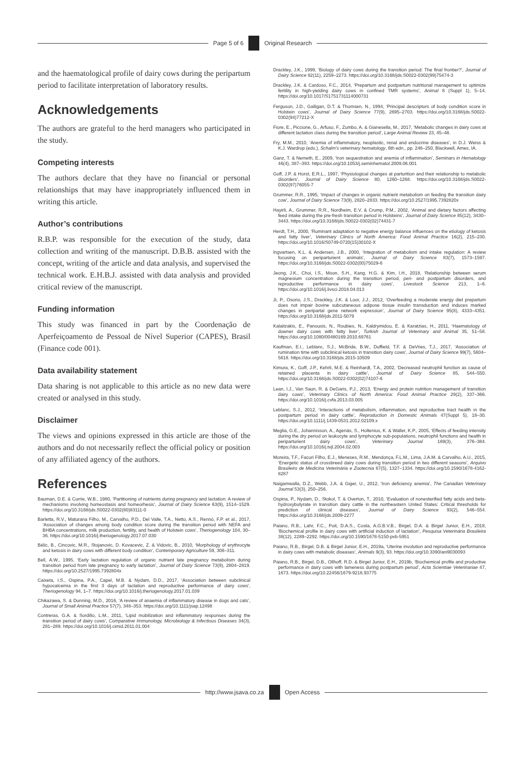Page 5 of 6 Original Research
and the haematological profile of dairy cows during the peripartum period to facilitate interpretation of laboratory results.
Acknowledgements
The authors are grateful to the herd managers who participated in the study.
Competing interests
The authors declare that they have no financial or personal relationships that may have inappropriately influenced them in writing this article.
Author’s contributions
R.B.P. was responsible for the execution of the study, data collection and writing of the manuscript. D.B.B. assisted with the concept, writing of the article and data analysis, and supervised the technical work. E.H.B.J. assisted with data analysis and provided critical review of the manuscript.
Funding information
This study was financed in part by the Coordenação de Aperfeiçoamento de Pessoal de Nível Superior (CAPES), Brasil (Finance code 001).
Data availability statement
Data sharing is not applicable to this article as no new data were created or analysed in this study.
Disclaimer
The views and opinions expressed in this article are those of the authors and do not necessarily reflect the official policy or position of any affiliated agency of the authors.
References
Bauman, D.E. & Currie, W.B., 1980, ‘Partitioning of nutrients during pregnancy and lactation: A review of mechanisms involving homeostasis and homeorhesis’, Journal of Dairy Science 63(9), 1514–1529. https://doi.org/10.3168/jds.S0022-0302(80)83111-0
Barletta, R.V., Maturana Filho, M., Carvalho, P.D., Del Valle, T.A., Netto, A.S., Rennó, F.P. et al., 2017, ‘Association of changes among body condition score during the transition period with NEFA and BHBA concentrations, milk production, fertility, and health of Holstein cows’, Theriogenology 104, 30–36. https://doi.org/10.1016/j.theriogenology.2017.07.030
Bélic, B., Cincovic, M.R., Stojanovic, D. Kovacevic, Z. & Vidovic, B., 2010, ‘Morphology of erythrocyte and ketosis in dairy cows with different body condition’, Contemporary Agriculture 59, 306–311.
Bell, A.W., 1995, ‘Early lactation regulation of organic nutrient late pregnancy metabolism during transition period from late pregnancy to early lactation’, Journal of Dairy Science 73(9), 2804–2819. https://doi.org/10.2527/1995.7392804x
Caixeta, I.S., Ospina, P.A., Capel, M.B. & Nydam, D.D., 2017, ‘Association between subclinical hypocalcemia in the first 3 days of lactation and reproductive performance of dairy cows’, Theriogenology 94, 1–7. https://doi.org/10.1016/j.theriogenology.2017.01.039
Chikazawa, S. & Dunning, M.D., 2016, ‘A review of anaemia of inflammatory disease in dogs and cats’, Journal of Small Animal Practice 57(7), 348–353. https://doi.org/10.1111/jsap.12498
Contreras, G.A. & Sordillo, L.M., 2011, ‘Lipid mobilization and inflammatory responses during the transition period of dairy cows’, Comparative Immunology, Microbiology & Infectious Diseases 34(3), 281–289. https://doi.org/10.1016/j.cimid.2011.01.004
Drackley, J.K., 1999, ‘Biology of dairy cows during the transition period: The final frontier?’, Journal of Dairy Science 82(11), 2259–2273. https://doi.org/10.3168/jds.S0022-0302(99)75474-3
Drackley, J.K. & Cardoso, F.C., 2014, ‘Prepartum and postpartum nutritional management to optimize fertility in high-yielding dairy cows in confined TMR systems’, Animal 8 (Suppl 1), 5–14. https://doi.org/10.1017/S1751731114000731
Ferguson, J.D., Galligan, D.T. & Thomsen, N., 1994, ‘Principal descriptors of body condition score in Holstein cows’, Journal of Dairy Science 77(9), 2695–2703. https://doi.org/10.3168/jds.S0022-0302(94)77212-X
Fiore, E., Piccione, G., Arfuso, F., Zumbo, A. & Gianesella, M., 2017, ‘Metabolic changes in dairy cows at different lactation class during the transition period’, Large Animal Review 23, 45–48.
Fry, M.M., 2010, ‘Anemia of inflammatory, neoplastic, renal and endocrine diseases’, in D.J. Weiss & K.J. Wardrop (eds.), Schalm’s veterinary hematology, 6th edn., pp. 246–250, Blackwell, Ames, IA.
Ganz, T. & Nemeth, E., 2009, ‘Iron sequestration and anemia of inflammation’, Seminars in Hematology 46(4), 387–393. https://doi.org/10.1053/j.seminhematol.2009.06.001
Goff, J.P. & Horst, E.R.L., 1997, ‘Physiological changes at parturition and their relationship to metabolic disorders’, Journal of Dairy Science 80, 1260–1268. https://doi.org/10.3168/jds.S0022-0302(97)76055-7
Grummer, R.R., 1995, ‘Impact of changes in organic nutrient metabolism on feeding the transition dairy cow’, Journal of Dairy Science 73(9), 2820–2833. https://doi.org/10.2527/1995.7392820x
Hayirli, A., Grummer, R.R., Nordheim, E.V. & Crump, P.M., 2002, ‘Animal and dietary factors affecting feed intake during the pre-fresh transition period in Holsteins’, Journal of Dairy Science 85(12), 3430–3443. https://doi.org/10.3168/jds.S0022-0302(02)74431-7
Herdt, T.H., 2000, ‘Ruminant adaptation to negative energy balance influences on the etiology of ketosis and fatty liver’, Veterinary Clinics of North America: Food Animal Practice 16(2), 215–230. https://doi.org/10.1016/S0749-0720(15)30102-X
Ingvartsen, K.L. & Andersen, J.B., 2000, ‘Integration of metabolism and intake regulation: A review focusing on periparturient animals’, Journal of Dairy Science 83(7), 1573–1597. https://doi.org/10.3168/jds.S0022-0302(00)75029-6
Jeong, J.K., Choi, I.S., Moon, S.H., Kang, H.G. & Kim, I.H., 2018, ‘Relationship between serum magnesium concentration during the transition period, peri- and postpartum disorders, and reproductive performance in dairy cows’, Livestock Science 213, 1–6. https://doi.org/10.1016/j.livsci.2018.04.013
Ji, P., Osorio, J.S., Drackley, J.K. & Loor, J.J., 2012, ‘Overfeeding a moderate energy diet prepartum does not impair bovine subcutaneous adipose tissue insulin transduction and induces marked changes in peripartal gene network expression’, Journal of Dairy Science 95(8), 4333–4351. https://doi.org/10.3168/jds.2011-5079
Kalaitzakis, E., Panousis, N., Roubies, N., Kaldrymidou, E. & Karatzias, H., 2011, ‘Haematology of downer dairy cows with fatty liver’, Turkish Journal of Veterinary and Animal 35, 51–58. https://doi.org/10.1080/00480169.2010.69761
Kaufman, E.I., Leblanc, S.J., McBride, B.W., Duffield, T.F. & DeVries, T.J., 2017, ‘Association of rumination time with subclinical ketosis in transition dairy cows’, Journal of Dairy Science 99(7), 5604–5618. https://doi.org/10.3168/jds.2015-10509
Kimura, K., Goff, J.P., Kehrli, M.E. & Reinhardt, T.A., 2002, ‘Decreased neutrophil function as cause of retained placenta in dairy cattle’, Journal of Dairy Science 85, 544–550. https://doi.org/10.3168/jds.S0022-0302(02)74107-6
Lean, I.J., Van Saun, R. & DeGaris, P.J., 2013, ‘Energy and protein nutrition management of transition dairy cows’, Veterinary Clinics of North America: Food Animal Practice 29(2), 337–366. https://doi.org/10.1016/j.cvfa.2013.03.005
Leblanc, S.J., 2012, ‘Interactions of metabolism, inflammation, and reproductive tract health in the postpartum period in dairy cattle’, Reproduction in Domestic Animals 47(Suppl 5), 18–30. https://doi.org/10.1111/j.1439-0531.2012.02109.x
Meglia, G.E., Johannisson, A., Agenäs, S., Holtenius, K. & Waller, K.P., 2005, ‘Effects of feeding intensity during the dry period on leukocyte and lymphocyte sub-populations, neutrophil functions and health in periparturient dairy cows’, Veterinary Journal 169(3), 376–384. https://doi.org/10.1016/j.tvjl.2004.02.003
Moreira, T.F., Facuri Filho, E.J., Meneses, R.M., Mendonça, F.L.M., Lima, J.A.M. & Carvalho, A.U., 2015, ‘Energetic status of crossbreed dairy cows during transition period in two different seasons’, Arquivo Brasileiro de Medicina Veterinária e Zootecnia 67(5), 1327–1334. https://doi.org/10.1590/1678-4162-8287
Naigamwalla, D.Z., Webb, J.A. & Giger, U., 2012, ‘Iron deficiency anemia’, The Canadian Veterinary Journal 53(3), 250–256.
Ospina, P., Nydam, D., Stokol, T. & Overton, T., 2010, ‘Evaluation of nonesterified fatty acids and beta-hydroxybutyrate in transition dairy cattle in the northeastern United States: Critical thresholds for prediction of clinical diseases’, Journal of Dairy Science 93(2), 546–554. https://doi.org/10.3168/jds.2009-2277
Paiano, R.B., Lahr, F.C., Poit, D.A.S., Costa, A.G.B.V.B., Birgel, D.A. & Birgel Junior, E.H., 2018, ‘Biochemical profile in dairy cows with artificial induction of lactation’, Pesquisa Veterinária Brasileira 38(12), 2289–2292. https://doi.org/10.1590/1678-5150-pvb-5951
Paiano, R.B., Birgel, D.B. & Birgel Junior, E.H., 2019a, ‘Uterine involution and reproductive performance in dairy cows with metabolic diseases’, Animals 9(3), 93. https://doi.org/10.3390/ani9030093
Paiano, R.B., Birgel, D.B., Ollhoff, R.D. & Birgel Junior, E.H., 2019b, ‘Biochemical profile and productive performance in dairy cows with lameness during postpartum period’, Acta Scientiae Veterinariae 47, 1673. https://doi.org/10.22456/1679-9216.93775
http://www.jsava.co.za Open Access